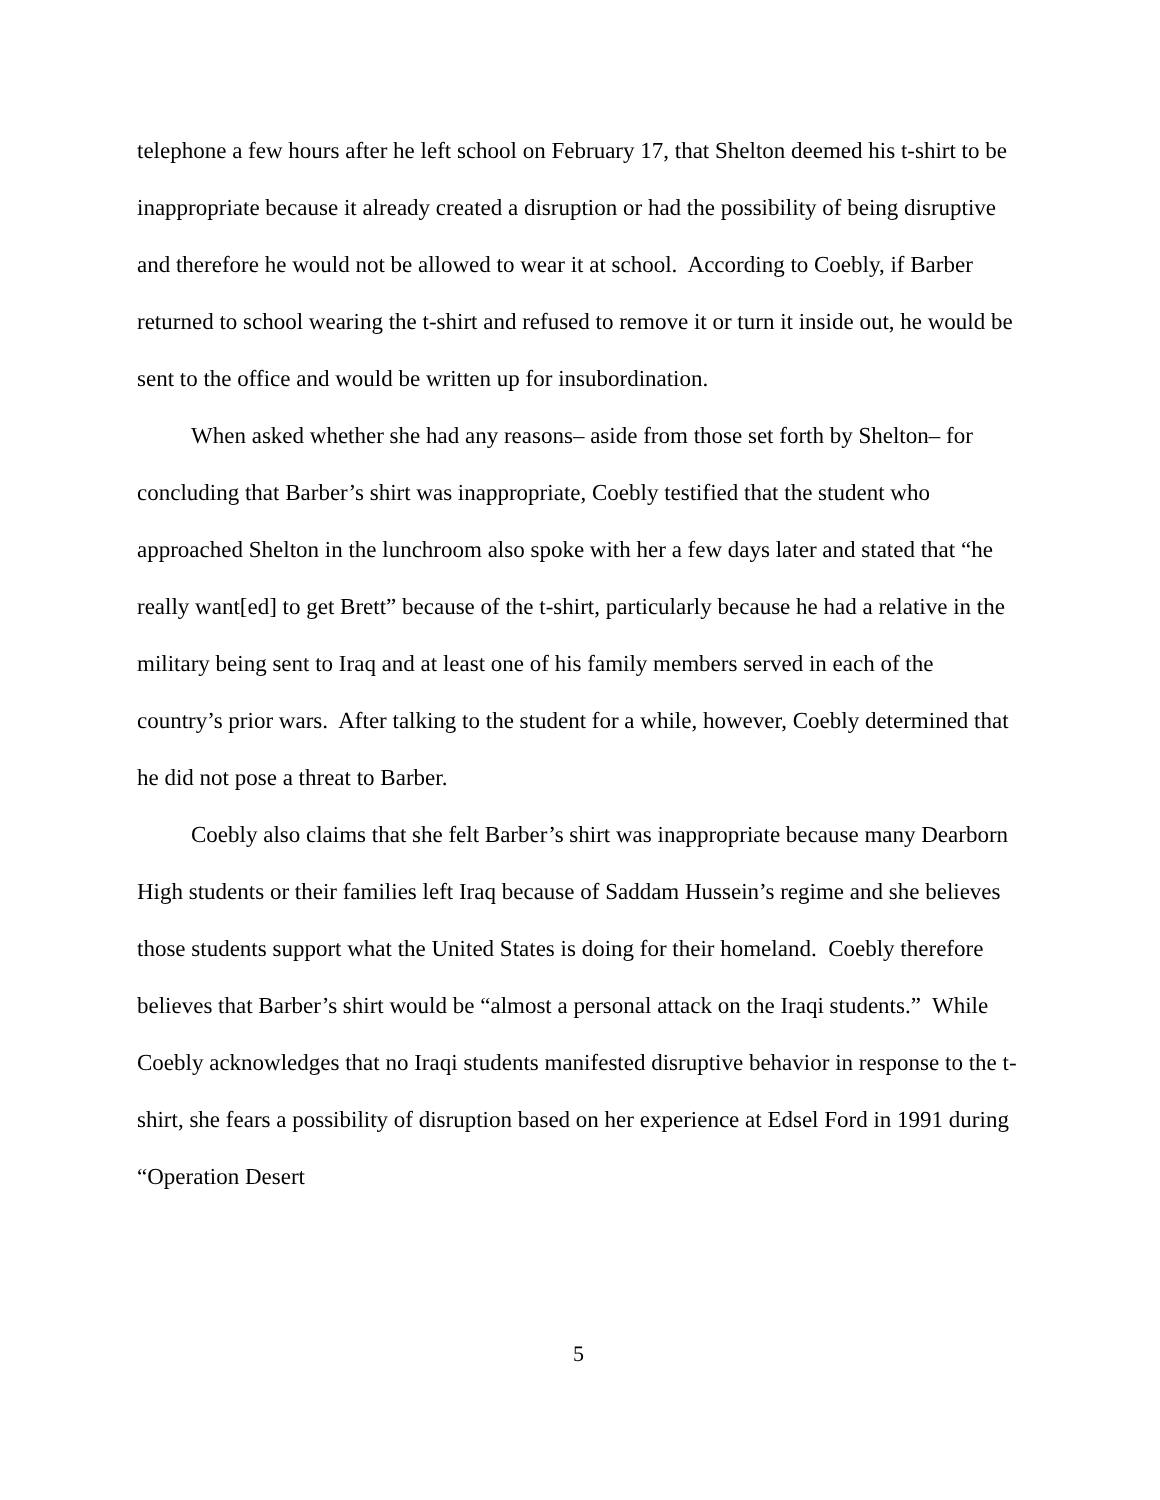telephone a few hours after he left school on February 17, that Shelton deemed his t-shirt to be inappropriate because it already created a disruption or had the possibility of being disruptive and therefore he would not be allowed to wear it at school. According to Coebly, if Barber returned to school wearing the t-shirt and refused to remove it or turn it inside out, he would be sent to the office and would be written up for insubordination.
When asked whether she had any reasons– aside from those set forth by Shelton– for concluding that Barber’s shirt was inappropriate, Coebly testified that the student who approached Shelton in the lunchroom also spoke with her a few days later and stated that “he really want[ed] to get Brett” because of the t-shirt, particularly because he had a relative in the military being sent to Iraq and at least one of his family members served in each of the country’s prior wars. After talking to the student for a while, however, Coebly determined that he did not pose a threat to Barber.
Coebly also claims that she felt Barber’s shirt was inappropriate because many Dearborn High students or their families left Iraq because of Saddam Hussein’s regime and she believes those students support what the United States is doing for their homeland. Coebly therefore believes that Barber’s shirt would be “almost a personal attack on the Iraqi students.” While Coebly acknowledges that no Iraqi students manifested disruptive behavior in response to the t-shirt, she fears a possibility of disruption based on her experience at Edsel Ford in 1991 during “Operation Desert
5